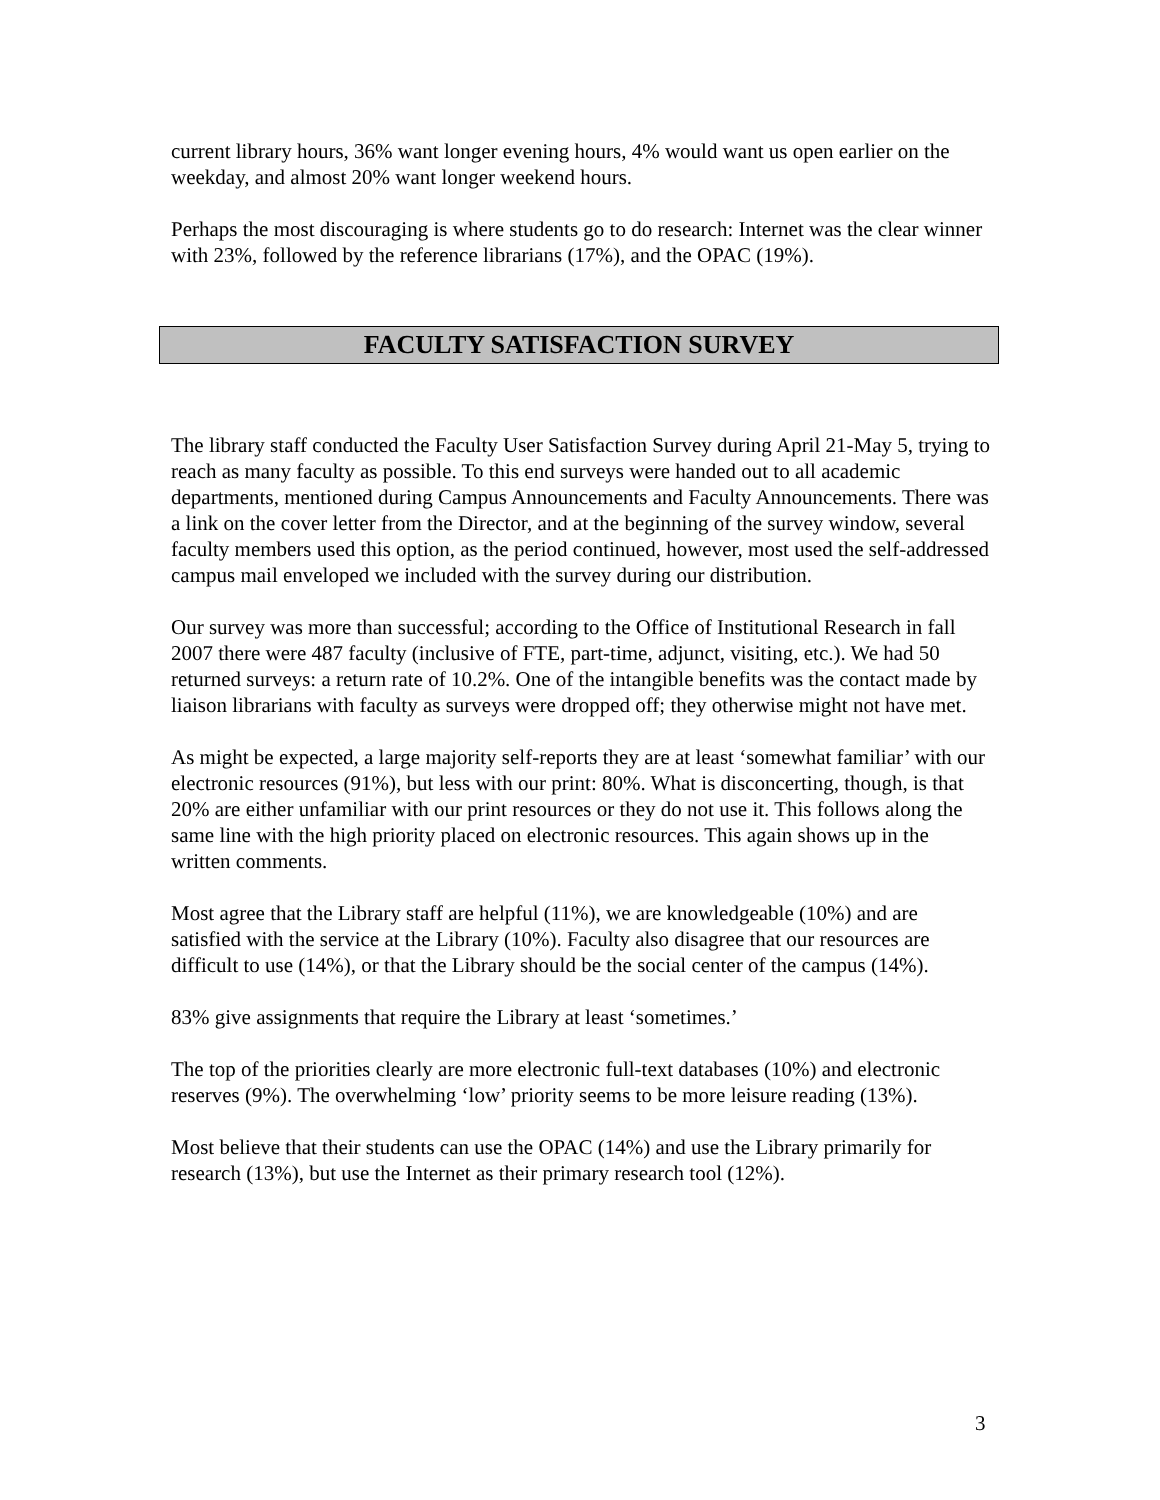current library hours, 36% want longer evening hours, 4% would want us open earlier on the weekday, and almost 20% want longer weekend hours.
Perhaps the most discouraging is where students go to do research: Internet was the clear winner with 23%, followed by the reference librarians (17%), and the OPAC (19%).
FACULTY SATISFACTION SURVEY
The library staff conducted the Faculty User Satisfaction Survey during April 21-May 5, trying to reach as many faculty as possible. To this end surveys were handed out to all academic departments, mentioned during Campus Announcements and Faculty Announcements. There was a link on the cover letter from the Director, and at the beginning of the survey window, several faculty members used this option, as the period continued, however, most used the self-addressed campus mail enveloped we included with the survey during our distribution.
Our survey was more than successful; according to the Office of Institutional Research in fall 2007 there were 487 faculty (inclusive of FTE, part-time, adjunct, visiting, etc.). We had 50 returned surveys: a return rate of 10.2%. One of the intangible benefits was the contact made by liaison librarians with faculty as surveys were dropped off; they otherwise might not have met.
As might be expected, a large majority self-reports they are at least ‘somewhat familiar’ with our electronic resources (91%), but less with our print: 80%. What is disconcerting, though, is that 20% are either unfamiliar with our print resources or they do not use it. This follows along the same line with the high priority placed on electronic resources. This again shows up in the written comments.
Most agree that the Library staff are helpful (11%), we are knowledgeable (10%) and are satisfied with the service at the Library (10%). Faculty also disagree that our resources are difficult to use (14%), or that the Library should be the social center of the campus (14%).
83% give assignments that require the Library at least ‘sometimes.’
The top of the priorities clearly are more electronic full-text databases (10%) and electronic reserves (9%). The overwhelming ‘low’ priority seems to be more leisure reading (13%).
Most believe that their students can use the OPAC (14%) and use the Library primarily for research (13%), but use the Internet as their primary research tool (12%).
3